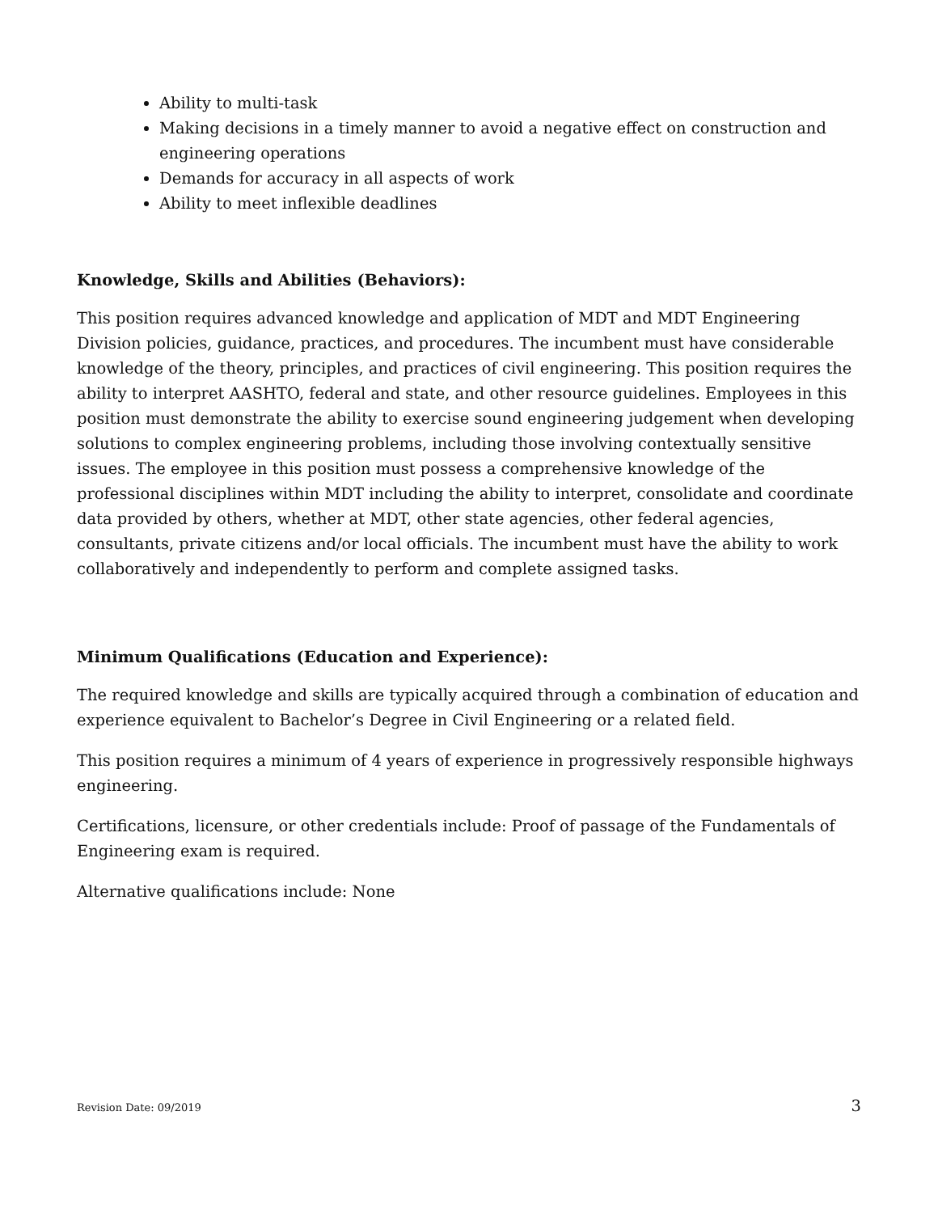Ability to multi-task
Making decisions in a timely manner to avoid a negative effect on construction and engineering operations
Demands for accuracy in all aspects of work
Ability to meet inflexible deadlines
Knowledge, Skills and Abilities (Behaviors):
This position requires advanced knowledge and application of MDT and MDT Engineering Division policies, guidance, practices, and procedures. The incumbent must have considerable knowledge of the theory, principles, and practices of civil engineering. This position requires the ability to interpret AASHTO, federal and state, and other resource guidelines. Employees in this position must demonstrate the ability to exercise sound engineering judgement when developing solutions to complex engineering problems, including those involving contextually sensitive issues. The employee in this position must possess a comprehensive knowledge of the professional disciplines within MDT including the ability to interpret, consolidate and coordinate data provided by others, whether at MDT, other state agencies, other federal agencies, consultants, private citizens and/or local officials. The incumbent must have the ability to work collaboratively and independently to perform and complete assigned tasks.
Minimum Qualifications (Education and Experience):
The required knowledge and skills are typically acquired through a combination of education and experience equivalent to Bachelor’s Degree in Civil Engineering or a related field.
This position requires a minimum of 4 years of experience in progressively responsible highways engineering.
Certifications, licensure, or other credentials include: Proof of passage of the Fundamentals of Engineering exam is required.
Alternative qualifications include: None
Revision Date: 09/2019 3